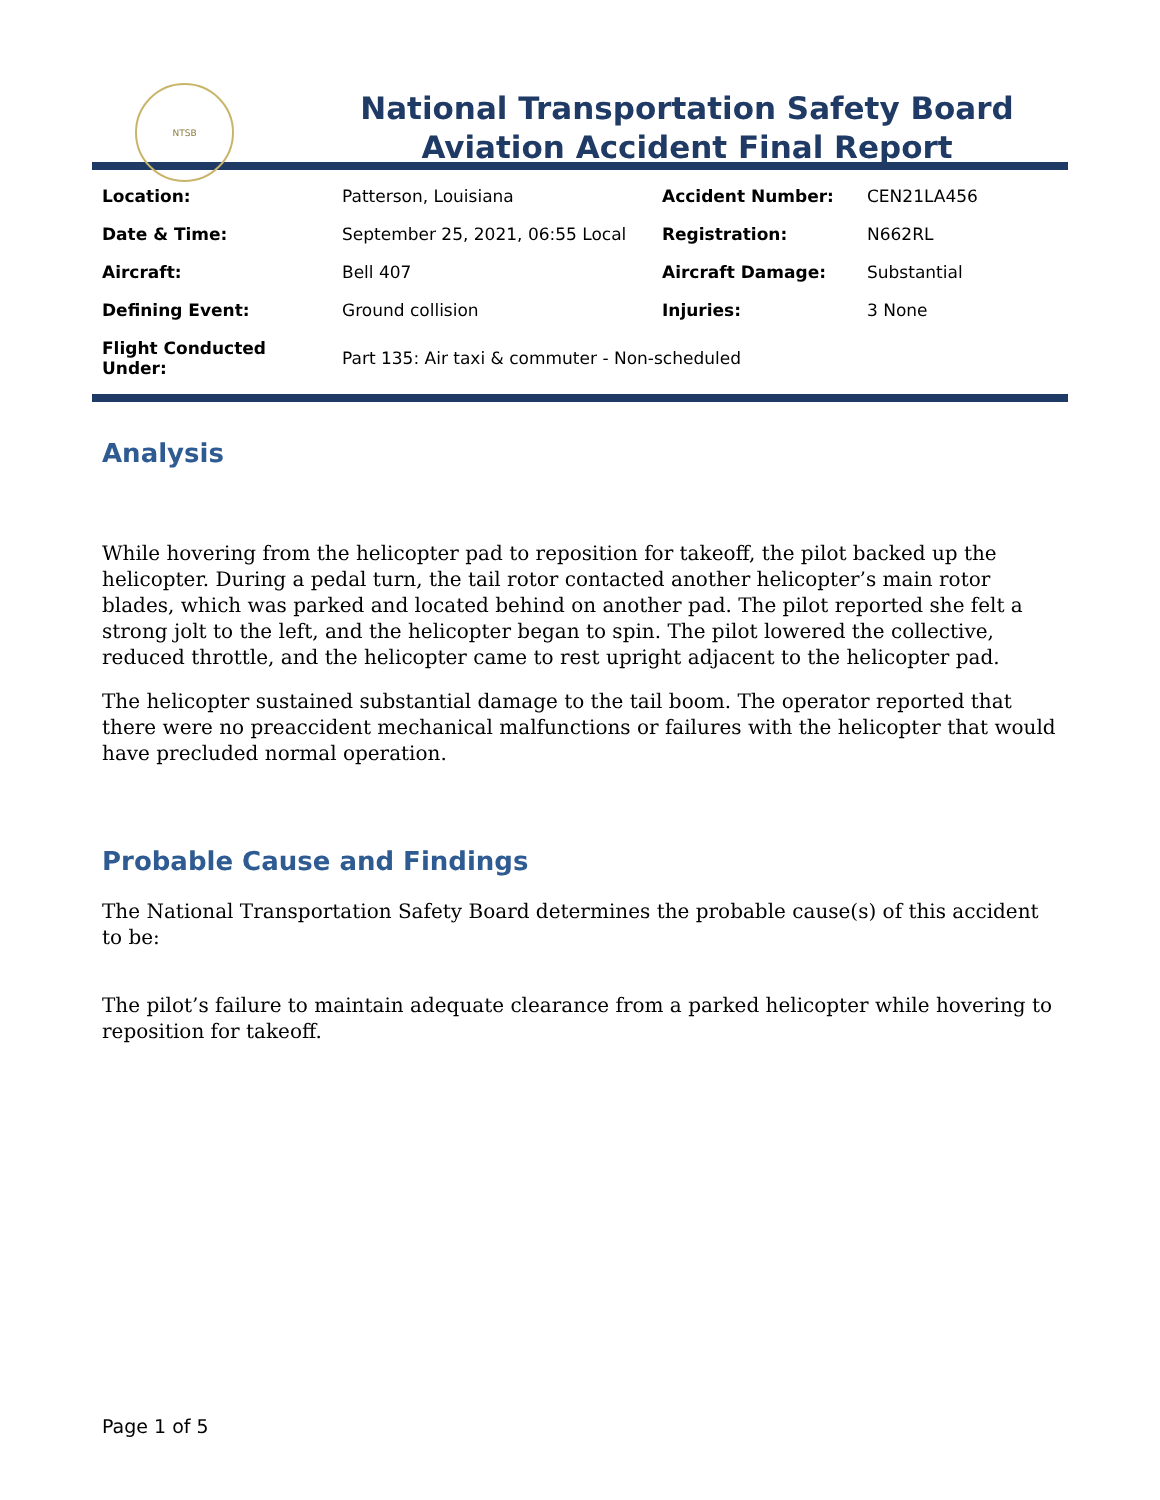NTSB
National Transportation Safety Board
Aviation Accident Final Report
| Location: | Patterson, Louisiana | Accident Number: | CEN21LA456 |
| Date & Time: | September 25, 2021, 06:55 Local | Registration: | N662RL |
| Aircraft: | Bell 407 | Aircraft Damage: | Substantial |
| Defining Event: | Ground collision | Injuries: | 3 None |
| Flight Conducted Under: | Part 135: Air taxi & commuter - Non-scheduled | | |
Analysis
While hovering from the helicopter pad to reposition for takeoff, the pilot backed up the helicopter. During a pedal turn, the tail rotor contacted another helicopter’s main rotor blades, which was parked and located behind on another pad. The pilot reported she felt a strong jolt to the left, and the helicopter began to spin. The pilot lowered the collective, reduced throttle, and the helicopter came to rest upright adjacent to the helicopter pad.
The helicopter sustained substantial damage to the tail boom. The operator reported that there were no preaccident mechanical malfunctions or failures with the helicopter that would have precluded normal operation.
Probable Cause and Findings
The National Transportation Safety Board determines the probable cause(s) of this accident to be:
The pilot’s failure to maintain adequate clearance from a parked helicopter while hovering to reposition for takeoff.
Page 1 of 5